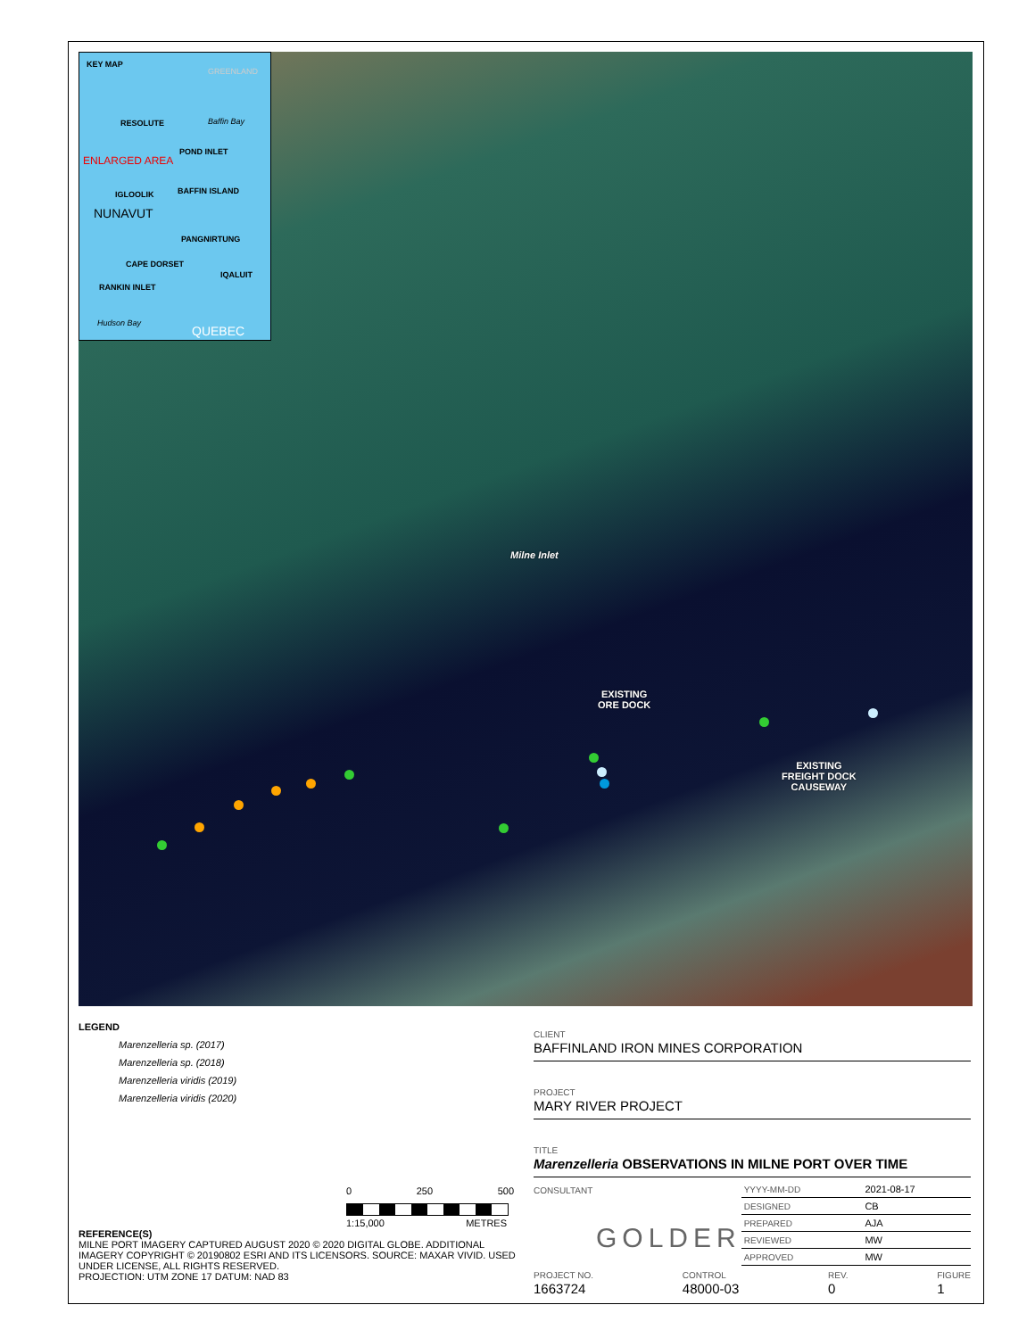KEY MAP
GREENLAND
RESOLUTE Baffin Bay
POND INLET
ENLARGED AREA
IGLOOLIK BAFFIN ISLAND
NUNAVUT
PANGNIRTUNG
CAPE DORSET
IQALUIT
RANKIN INLET
Hudson Bay
QUEBEC
Milne Inlet
EXISTING
ORE DOCK
EXISTING
FREIGHT DOCK
CAUSEWAY
LEGEND
Marenzelleria sp. (2017)
Marenzelleria sp. (2018)
Marenzelleria viridis (2019)
Marenzelleria viridis (2020)
0 250 500
1:15,000 METRES
REFERENCE(S)
MILNE PORT IMAGERY CAPTURED AUGUST 2020 © 2020 DIGITAL GLOBE. ADDITIONAL IMAGERY COPYRIGHT © 20190802 ESRI AND ITS LICENSORS. SOURCE: MAXAR VIVID. USED UNDER LICENSE, ALL RIGHTS RESERVED.
PROJECTION: UTM ZONE 17 DATUM: NAD 83
CLIENT
BAFFINLAND IRON MINES CORPORATION
PROJECT
MARY RIVER PROJECT
TITLE
Marenzelleria OBSERVATIONS IN MILNE PORT OVER TIME
CONSULTANT
GOLDER
| YYYY-MM-DD | 2021-08-17 |
| DESIGNED | CB |
| PREPARED | AJA |
| REVIEWED | MW |
| APPROVED | MW |
PROJECT NO.
1663724 CONTROL
48000-03 REV.
0 FIGURE
1